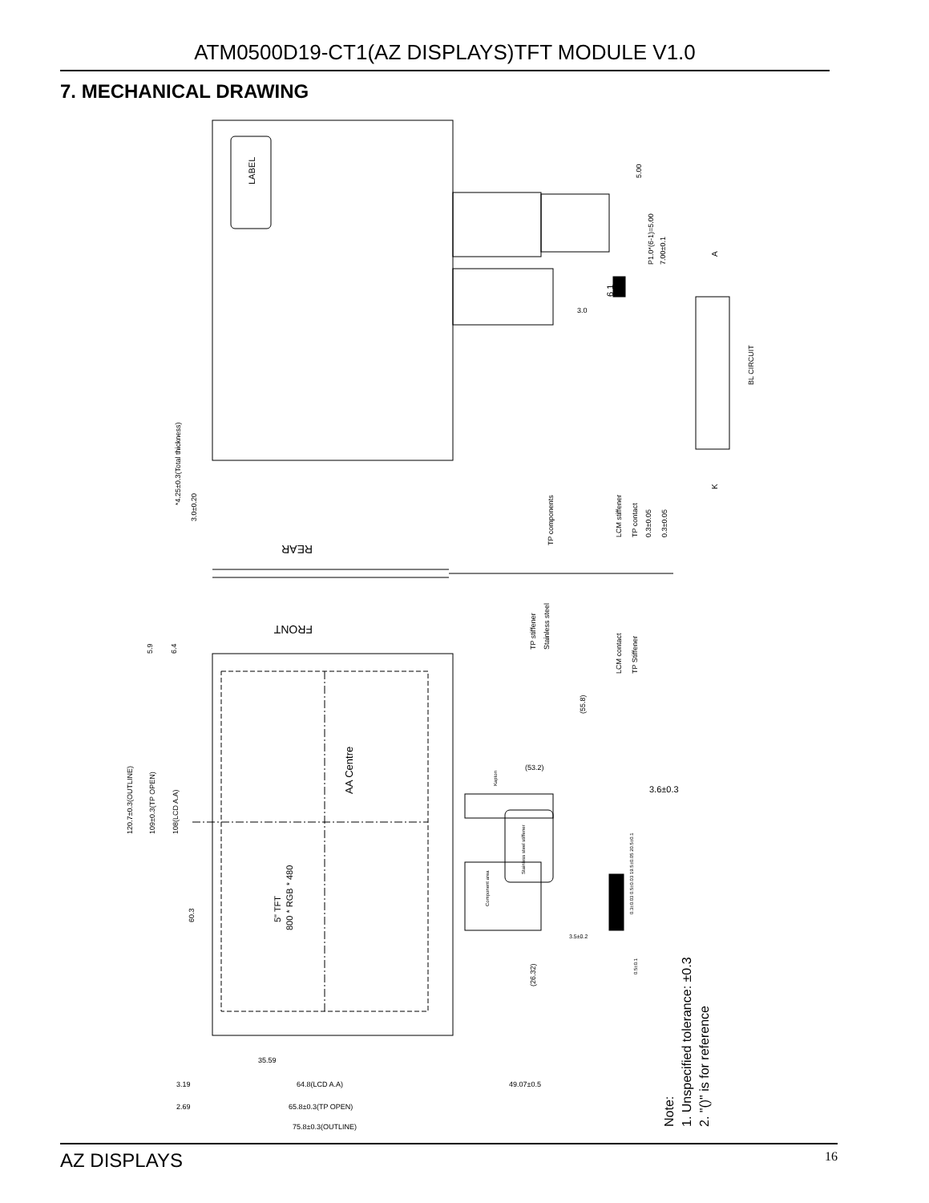ATM0500D19-CT1(AZ DISPLAYS)TFT MODULE V1.0
7. MECHANICAL DRAWING
LABEL
5.00
P1.0*(6-1)=5.00
7.00±0.1
3.0
6 1
A
K
BL CIRCUIT
*4.25±0.3(Total thickness)
3.0±0.20
REAR
FRONT
TP components
TP stiffener
Stainless steel
LCM stiffener
TP contact
0.3±0.05
0.3±0.05
LCM contact
TP Stiffener
AA Centre
5" TFT
800 * RGB * 480
120.7±0.3(OUTLINE)
109±0.3(TP OPEN)
108(LCD A.A)
60.3
5.9
6.4
35.59
3.19
64.8(LCD A.A)
49.07±0.5
2.69
65.8±0.3(TP OPEN)
75.8±0.3(OUTLINE)
(53.2)
(55.8)
3.6±0.3
(26.32)
Kapton
Stainless steel stiffener
Component area
3.5±0.2
0.3±0.03 0.5±0.03 19.5±0.05 20.5±0.1
0.5±0.1
Note:
1. Unspecified tolerance: ±0.3
2. "()" is for reference
AZ DISPLAYS 16